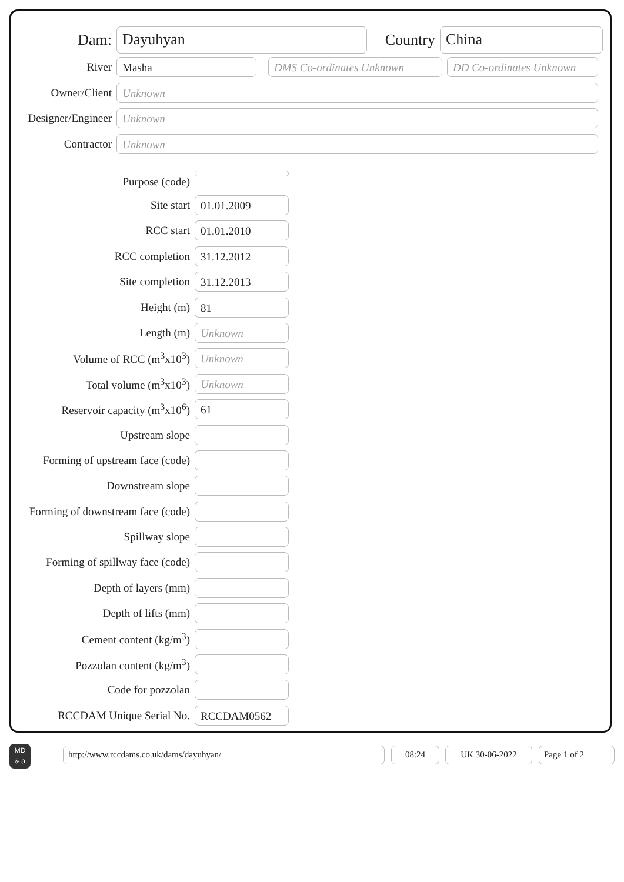Dam:
Dayuhyan
Country
China
River
Masha DMS Co-ordinates Unknown
DD Co-ordinates Unknown
Owner/Client
Unknown
Designer/Engineer
Unknown
Contractor
Unknown
Purpose (code)
Site start
01.01.2009
RCC start
01.01.2010
RCC completion
31.12.2012
Site completion
31.12.2013
Height (m)
81
Length (m)
Unknown
Volume of RCC (m<sup>3</sup>x10<sup>3</sup>)
Unknown
Total volume (m<sup>3</sup>x10<sup>3</sup>)
Unknown
Reservoir capacity (m<sup>3</sup>x10<sup>6</sup>)
61
Upstream slope
Forming of upstream face (code)
Downstream slope
Forming of downstream face (code)
Spillway slope
Forming of spillway face (code)
Depth of layers (mm)
Depth of lifts (mm)
Cement content (kg/m<sup>3</sup>)
Pozzolan content (kg/m<sup>3</sup>)
Code for pozzolan
RCCDAM Unique Serial No.
RCCDAM0562
MD
& a
http://www.rccdams.co.uk/dams/dayuhyan/ 08:24 UK 30-06-2022 Page 1 of 2